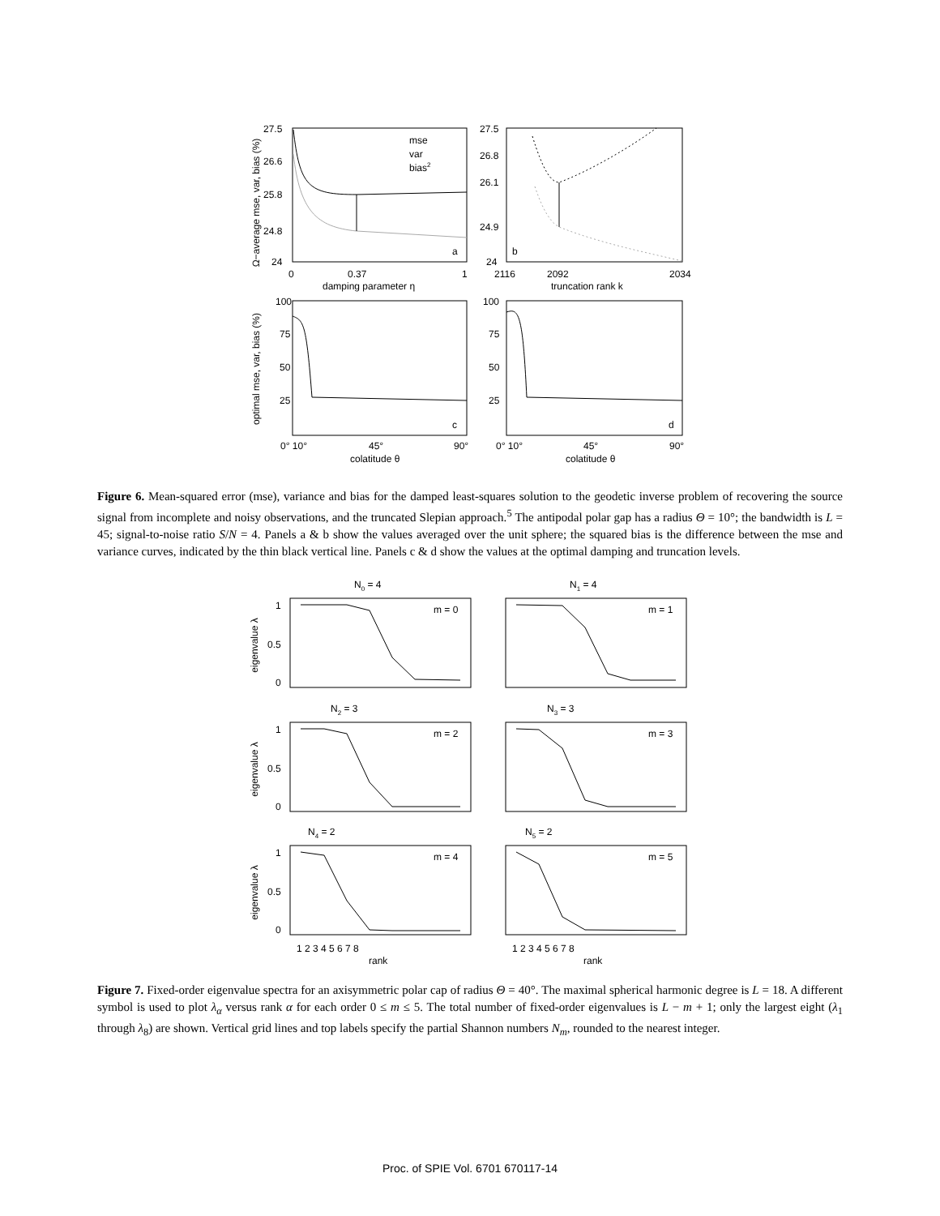Ω−average mse, var, bias (%)
optimal mse, var, bias (%)
mse
var
bias2
a
b
c
d
27.5
26.6
25.8
24.8
24
27.5
26.8
26.1
24.9
24
0
0.37
1
2116
2092
2034
damping parameter η
truncation rank k
100
75
50
25
100
75
50
25
0° 10°
45°
90°
0° 10°
45°
90°
colatitude θ
colatitude θ
Figure 6. Mean-squared error (mse), variance and bias for the damped least-squares solution to the geodetic inverse problem of recovering the source signal from incomplete and noisy observations, and the truncated Slepian approach.<sup>5</sup> The antipodal polar gap has a radius Θ = 10°; the bandwidth is L = 45; signal-to-noise ratio S/N = 4. Panels a & b show the values averaged over the unit sphere; the squared bias is the difference between the mse and variance curves, indicated by the thin black vertical line. Panels c & d show the values at the optimal damping and truncation levels.
N0 = 4
N1 = 4
N2 = 3
N3 = 3
N4 = 2
N5 = 2
m = 0
m = 1
m = 2
m = 3
m = 4
m = 5
eigenvalue λ
eigenvalue λ
eigenvalue λ
1
0.5
0
1
0.5
0
1
0.5
0
1 2 3 4 5 6 7 8
1 2 3 4 5 6 7 8
rank
rank
Figure 7. Fixed-order eigenvalue spectra for an axisymmetric polar cap of radius Θ = 40°. The maximal spherical harmonic degree is L = 18. A different symbol is used to plot λ<sub>α</sub> versus rank α for each order 0 ≤ m ≤ 5. The total number of fixed-order eigenvalues is L − m + 1; only the largest eight (λ<sub>1</sub> through λ<sub>8</sub>) are shown. Vertical grid lines and top labels specify the partial Shannon numbers N<sub>m</sub>, rounded to the nearest integer.
Proc. of SPIE Vol. 6701 670117-14